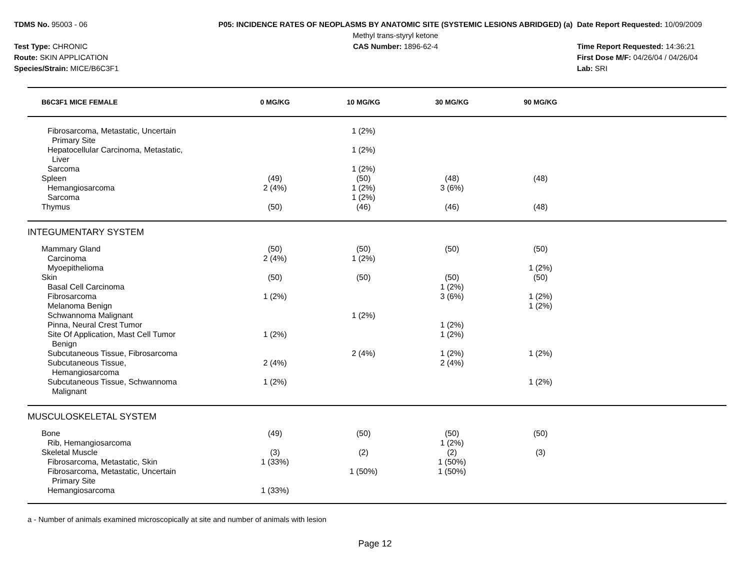TDMS No. 95003 - 06
Test Type: CHRONIC
Route: SKIN APPLICATION
Species/Strain: MICE/B6C3F1
P05: INCIDENCE RATES OF NEOPLASMS BY ANATOMIC SITE (SYSTEMIC LESIONS ABRIDGED) (a)
Methyl trans-styryl ketone
CAS Number: 1896-62-4
Date Report Requested: 10/09/2009
Time Report Requested: 14:36:21
First Dose M/F: 04/26/04 / 04/26/04
Lab: SRI
| B6C3F1 MICE FEMALE | 0 MG/KG | 10 MG/KG | 30 MG/KG | 90 MG/KG | |
| --- | --- | --- | --- | --- | --- |
| Fibrosarcoma, Metastatic, Uncertain Primary Site | | 1 (2%) | | | |
| Hepatocellular Carcinoma, Metastatic, Liver | | 1 (2%) | | | |
| Sarcoma | | 1 (2%) | | | |
| Spleen | (49) | (50) | (48) | (48) | |
| Hemangiosarcoma | 2 (4%) | 1 (2%) | 3 (6%) | | |
| Sarcoma | | 1 (2%) | | | |
| Thymus | (50) | (46) | (46) | (48) | |
| INTEGUMENTARY SYSTEM | | | | | |
| Mammary Gland | (50) | (50) | (50) | (50) | |
| Carcinoma | 2 (4%) | 1 (2%) | | | |
| Myoepithelioma | | | | 1 (2%) | |
| Skin | (50) | (50) | (50) | (50) | |
| Basal Cell Carcinoma | | | 1 (2%) | | |
| Fibrosarcoma | 1 (2%) | | 3 (6%) | 1 (2%) | |
| Melanoma Benign | | | | 1 (2%) | |
| Schwannoma Malignant | | 1 (2%) | | | |
| Pinna, Neural Crest Tumor | | | 1 (2%) | | |
| Site Of Application, Mast Cell Tumor Benign | 1 (2%) | | 1 (2%) | | |
| Subcutaneous Tissue, Fibrosarcoma | | 2 (4%) | 1 (2%) | 1 (2%) | |
| Subcutaneous Tissue, Hemangiosarcoma | 2 (4%) | | 2 (4%) | | |
| Subcutaneous Tissue, Schwannoma Malignant | 1 (2%) | | | 1 (2%) | |
| MUSCULOSKELETAL SYSTEM | | | | | |
| Bone | (49) | (50) | (50) | (50) | |
| Rib, Hemangiosarcoma | | | 1 (2%) | | |
| Skeletal Muscle | (3) | (2) | (2) | (3) | |
| Fibrosarcoma, Metastatic, Skin | 1 (33%) | | 1 (50%) | | |
| Fibrosarcoma, Metastatic, Uncertain Primary Site | | 1 (50%) | 1 (50%) | | |
| Hemangiosarcoma | 1 (33%) | | | | |
a - Number of animals examined microscopically at site and number of animals with lesion
Page 12